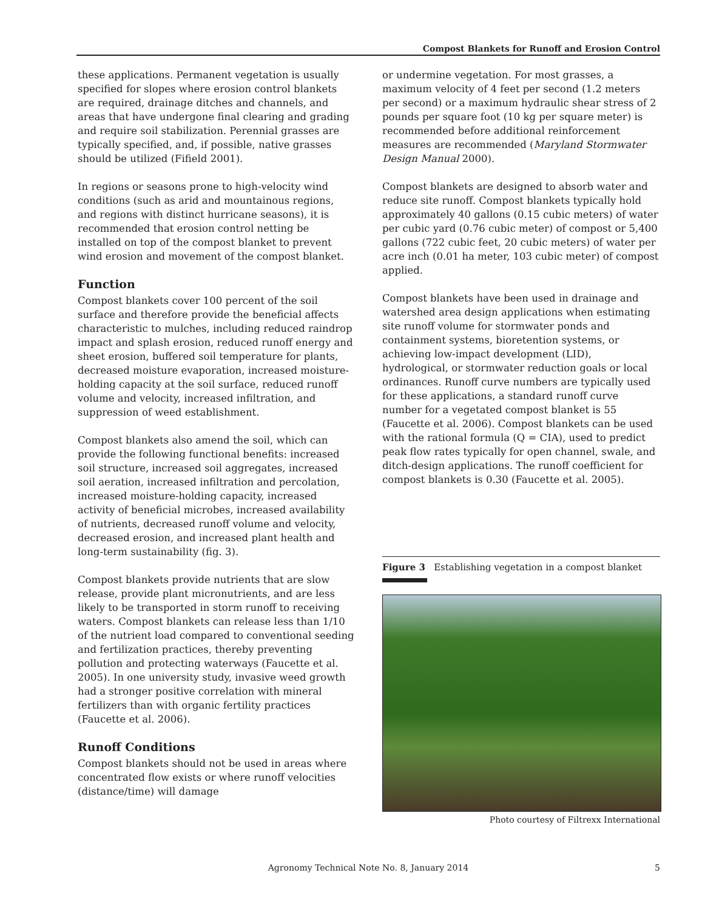Compost Blankets for Runoff and Erosion Control
these applications. Permanent vegetation is usually specified for slopes where erosion control blankets are required, drainage ditches and channels, and areas that have undergone final clearing and grading and require soil stabilization. Perennial grasses are typically specified, and, if possible, native grasses should be utilized (Fifield 2001).
In regions or seasons prone to high-velocity wind conditions (such as arid and mountainous regions, and regions with distinct hurricane seasons), it is recommended that erosion control netting be installed on top of the compost blanket to prevent wind erosion and movement of the compost blanket.
Function
Compost blankets cover 100 percent of the soil surface and therefore provide the beneficial affects characteristic to mulches, including reduced raindrop impact and splash erosion, reduced runoff energy and sheet erosion, buffered soil temperature for plants, decreased moisture evaporation, increased moisture-holding capacity at the soil surface, reduced runoff volume and velocity, increased infiltration, and suppression of weed establishment.
Compost blankets also amend the soil, which can provide the following functional benefits: increased soil structure, increased soil aggregates, increased soil aeration, increased infiltration and percolation, increased moisture-holding capacity, increased activity of beneficial microbes, increased availability of nutrients, decreased runoff volume and velocity, decreased erosion, and increased plant health and long-term sustainability (fig. 3).
Compost blankets provide nutrients that are slow release, provide plant micronutrients, and are less likely to be transported in storm runoff to receiving waters. Compost blankets can release less than 1/10 of the nutrient load compared to conventional seeding and fertilization practices, thereby preventing pollution and protecting waterways (Faucette et al. 2005). In one university study, invasive weed growth had a stronger positive correlation with mineral fertilizers than with organic fertility practices (Faucette et al. 2006).
Runoff Conditions
Compost blankets should not be used in areas where concentrated flow exists or where runoff velocities (distance/time) will damage
or undermine vegetation. For most grasses, a maximum velocity of 4 feet per second (1.2 meters per second) or a maximum hydraulic shear stress of 2 pounds per square foot (10 kg per square meter) is recommended before additional reinforcement measures are recommended (Maryland Stormwater Design Manual 2000).
Compost blankets are designed to absorb water and reduce site runoff. Compost blankets typically hold approximately 40 gallons (0.15 cubic meters) of water per cubic yard (0.76 cubic meter) of compost or 5,400 gallons (722 cubic feet, 20 cubic meters) of water per acre inch (0.01 ha meter, 103 cubic meter) of compost applied.
Compost blankets have been used in drainage and watershed area design applications when estimating site runoff volume for stormwater ponds and containment systems, bioretention systems, or achieving low-impact development (LID), hydrological, or stormwater reduction goals or local ordinances. Runoff curve numbers are typically used for these applications, a standard runoff curve number for a vegetated compost blanket is 55 (Faucette et al. 2006). Compost blankets can be used with the rational formula (Q = CIA), used to predict peak flow rates typically for open channel, swale, and ditch-design applications. The runoff coefficient for compost blankets is 0.30 (Faucette et al. 2005).
Figure 3 Establishing vegetation in a compost blanket
Photo courtesy of Filtrexx International
Agronomy Technical Note No. 8, January 2014 5